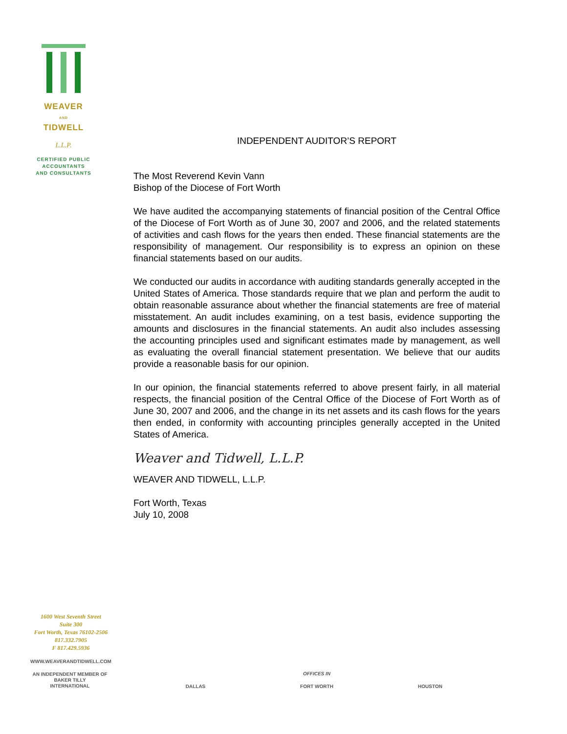WEAVER
AND
TIDWELL
L.L.P.
CERTIFIED PUBLIC
ACCOUNTANTS
AND CONSULTANTS
INDEPENDENT AUDITOR’S REPORT
The Most Reverend Kevin Vann
Bishop of the Diocese of Fort Worth
We have audited the accompanying statements of financial position of the Central Office of the Diocese of Fort Worth as of June 30, 2007 and 2006, and the related statements of activities and cash flows for the years then ended. These financial statements are the responsibility of management. Our responsibility is to express an opinion on these financial statements based on our audits.
We conducted our audits in accordance with auditing standards generally accepted in the United States of America. Those standards require that we plan and perform the audit to obtain reasonable assurance about whether the financial statements are free of material misstatement. An audit includes examining, on a test basis, evidence supporting the amounts and disclosures in the financial statements. An audit also includes assessing the accounting principles used and significant estimates made by management, as well as evaluating the overall financial statement presentation. We believe that our audits provide a reasonable basis for our opinion.
In our opinion, the financial statements referred to above present fairly, in all material respects, the financial position of the Central Office of the Diocese of Fort Worth as of June 30, 2007 and 2006, and the change in its net assets and its cash flows for the years then ended, in conformity with accounting principles generally accepted in the United States of America.
Weaver and Tidwell, L.L.P.
WEAVER AND TIDWELL, L.L.P.
Fort Worth, Texas
July 10, 2008
1600 West Seventh Street
Suite 300
Fort Worth, Texas 76102-2506
817.332.7905
F 817.429.5936
WWW.WEAVERANDTIDWELL.COM
AN INDEPENDENT MEMBER OF
BAKER TILLY
INTERNATIONAL
OFFICES IN
DALLAS FORT WORTH HOUSTON